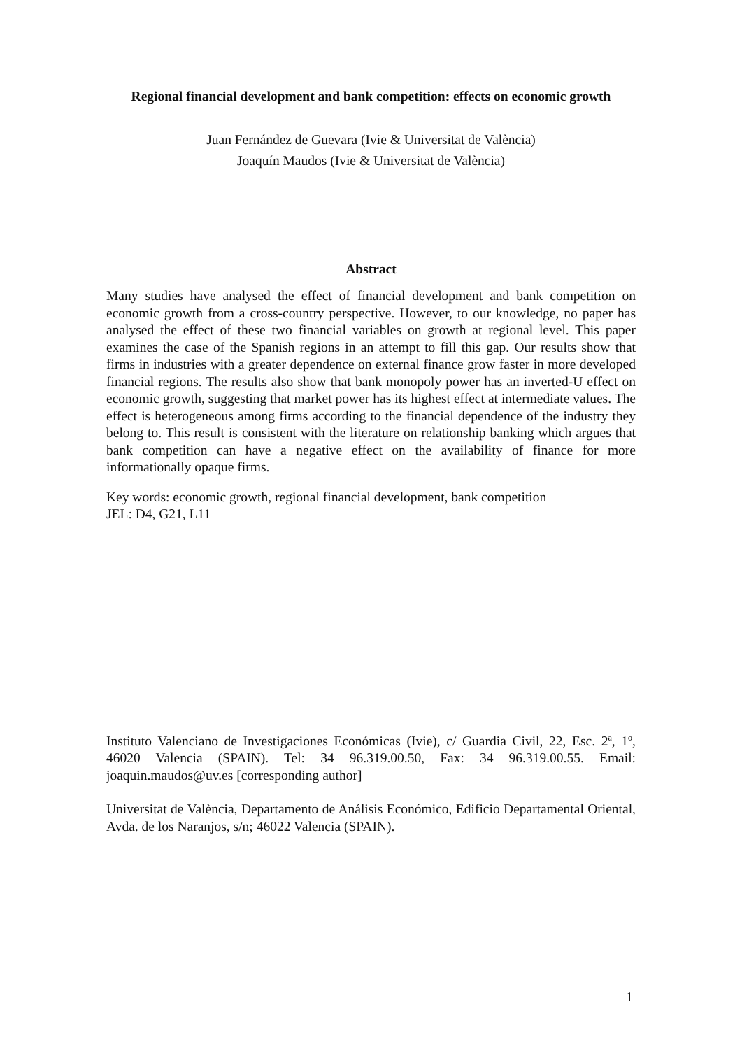Regional financial development and bank competition: effects on economic growth
Juan Fernández de Guevara (Ivie & Universitat de València)
Joaquín Maudos (Ivie & Universitat de València)
Abstract
Many studies have analysed the effect of financial development and bank competition on economic growth from a cross-country perspective. However, to our knowledge, no paper has analysed the effect of these two financial variables on growth at regional level. This paper examines the case of the Spanish regions in an attempt to fill this gap. Our results show that firms in industries with a greater dependence on external finance grow faster in more developed financial regions. The results also show that bank monopoly power has an inverted-U effect on economic growth, suggesting that market power has its highest effect at intermediate values. The effect is heterogeneous among firms according to the financial dependence of the industry they belong to. This result is consistent with the literature on relationship banking which argues that bank competition can have a negative effect on the availability of finance for more informationally opaque firms.
Key words: economic growth, regional financial development, bank competition
JEL: D4, G21, L11
Instituto Valenciano de Investigaciones Económicas (Ivie), c/ Guardia Civil, 22, Esc. 2ª, 1º, 46020 Valencia (SPAIN). Tel: 34 96.319.00.50, Fax: 34 96.319.00.55. Email: joaquin.maudos@uv.es [corresponding author]
Universitat de València, Departamento de Análisis Económico, Edificio Departamental Oriental, Avda. de los Naranjos, s/n; 46022 Valencia (SPAIN).
1